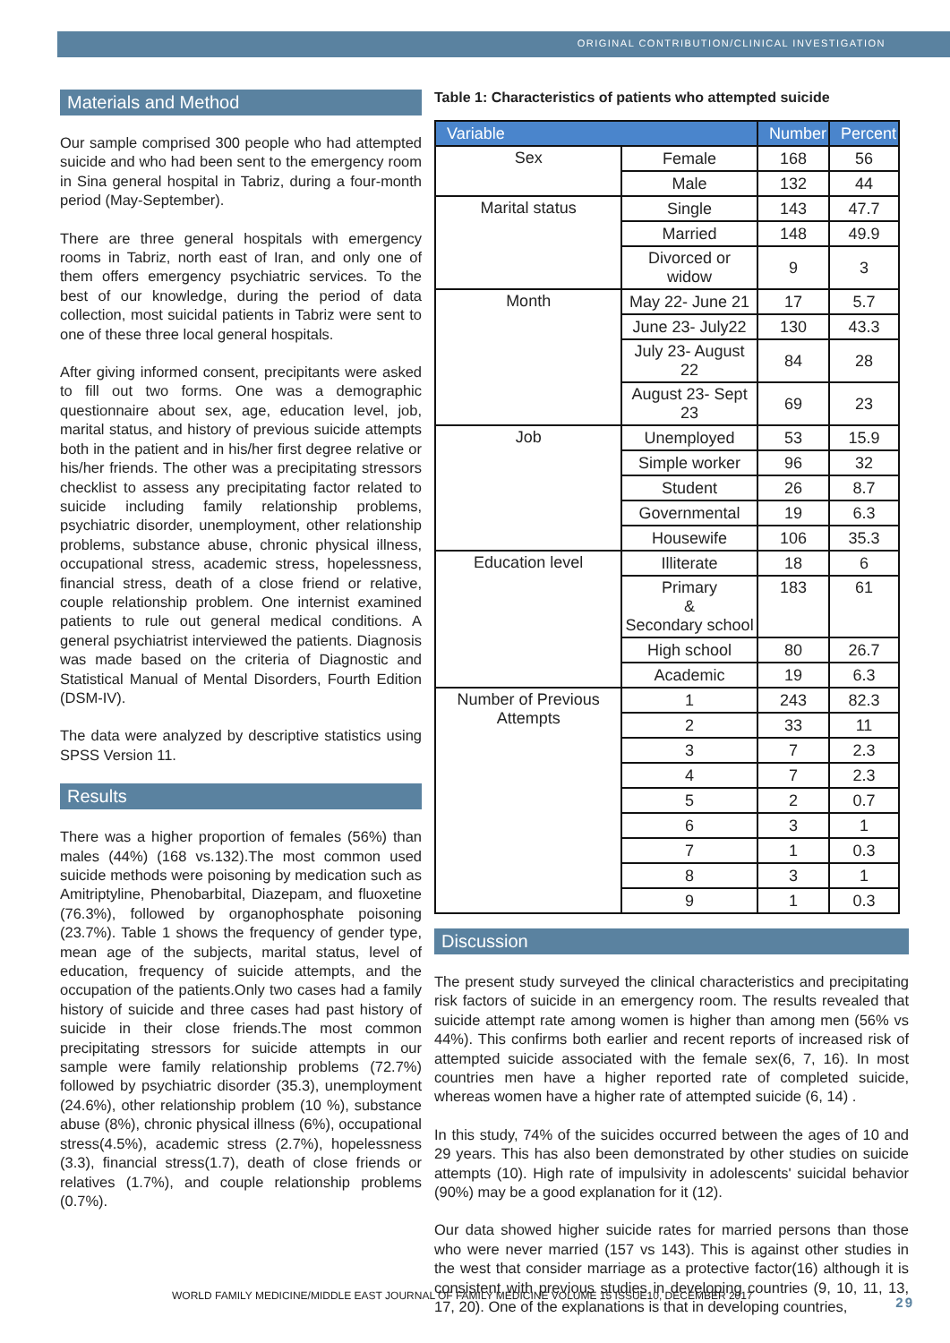ORIGINAL CONTRIBUTION/CLINICAL INVESTIGATION
Materials and Method
Our sample comprised 300 people who had attempted suicide and who had been sent to the emergency room in Sina general hospital in Tabriz, during a four-month period (May-September).
There are three general hospitals with emergency rooms in Tabriz, north east of Iran, and only one of them offers emergency psychiatric services. To the best of our knowledge, during the period of data collection, most suicidal patients in Tabriz were sent to one of these three local general hospitals.
After giving informed consent, precipitants were asked to fill out two forms. One was a demographic questionnaire about sex, age, education level, job, marital status, and history of previous suicide attempts both in the patient and in his/her first degree relative or his/her friends. The other was a precipitating stressors checklist to assess any precipitating factor related to suicide including family relationship problems, psychiatric disorder, unemployment, other relationship problems, substance abuse, chronic physical illness, occupational stress, academic stress, hopelessness, financial stress, death of a close friend or relative, couple relationship problem. One internist examined patients to rule out general medical conditions. A general psychiatrist interviewed the patients. Diagnosis was made based on the criteria of Diagnostic and Statistical Manual of Mental Disorders, Fourth Edition (DSM-IV).
The data were analyzed by descriptive statistics using SPSS Version 11.
Results
There was a higher proportion of females (56%) than males (44%) (168 vs.132).The most common used suicide methods were poisoning by medication such as Amitriptyline, Phenobarbital, Diazepam, and fluoxetine (76.3%), followed by organophosphate poisoning (23.7%). Table 1 shows the frequency of gender type, mean age of the subjects, marital status, level of education, frequency of suicide attempts, and the occupation of the patients.Only two cases had a family history of suicide and three cases had past history of suicide in their close friends.The most common precipitating stressors for suicide attempts in our sample were family relationship problems (72.7%) followed by psychiatric disorder (35.3), unemployment (24.6%), other relationship problem (10 %), substance abuse (8%), chronic physical illness (6%), occupational stress(4.5%), academic stress (2.7%), hopelessness (3.3), financial stress(1.7), death of close friends or relatives (1.7%), and couple relationship problems (0.7%).
Table 1: Characteristics of patients who attempted suicide
| Variable | | Number | Percent |
| --- | --- | --- | --- |
| Sex | Female | 168 | 56 |
| | Male | 132 | 44 |
| Marital status | Single | 143 | 47.7 |
| | Married | 148 | 49.9 |
| | Divorced or widow | 9 | 3 |
| Month | May 22- June 21 | 17 | 5.7 |
| | June 23- July22 | 130 | 43.3 |
| | July 23- August 22 | 84 | 28 |
| | August 23- Sept 23 | 69 | 23 |
| Job | Unemployed | 53 | 15.9 |
| | Simple worker | 96 | 32 |
| | Student | 26 | 8.7 |
| | Governmental | 19 | 6.3 |
| | Housewife | 106 | 35.3 |
| Education level | Illiterate | 18 | 6 |
| | Primary & Secondary school | 183 | 61 |
| | High school | 80 | 26.7 |
| | Academic | 19 | 6.3 |
| Number of Previous Attempts | 1 | 243 | 82.3 |
| | 2 | 33 | 11 |
| | 3 | 7 | 2.3 |
| | 4 | 7 | 2.3 |
| | 5 | 2 | 0.7 |
| | 6 | 3 | 1 |
| | 7 | 1 | 0.3 |
| | 8 | 3 | 1 |
| | 9 | 1 | 0.3 |
Discussion
The present study surveyed the clinical characteristics and precipitating risk factors of suicide in an emergency room. The results revealed that suicide attempt rate among women is higher than among men (56% vs 44%). This confirms both earlier and recent reports of increased risk of attempted suicide associated with the female sex(6, 7, 16). In most countries men have a higher reported rate of completed suicide, whereas women have a higher rate of attempted suicide (6, 14) .
In this study, 74% of the suicides occurred between the ages of 10 and 29 years. This has also been demonstrated by other studies on suicide attempts (10). High rate of impulsivity in adolescents' suicidal behavior (90%) may be a good explanation for it (12).
Our data showed higher suicide rates for married persons than those who were never married (157 vs 143). This is against other studies in the west that consider marriage as a protective factor(16) although it is consistent with previous studies in developing countries (9, 10, 11, 13, 17, 20). One of the explanations is that in developing countries,
WORLD FAMILY MEDICINE/MIDDLE EAST JOURNAL OF FAMILY MEDICINE VOLUME 15 ISSUE10, DECEMBER 2017 29